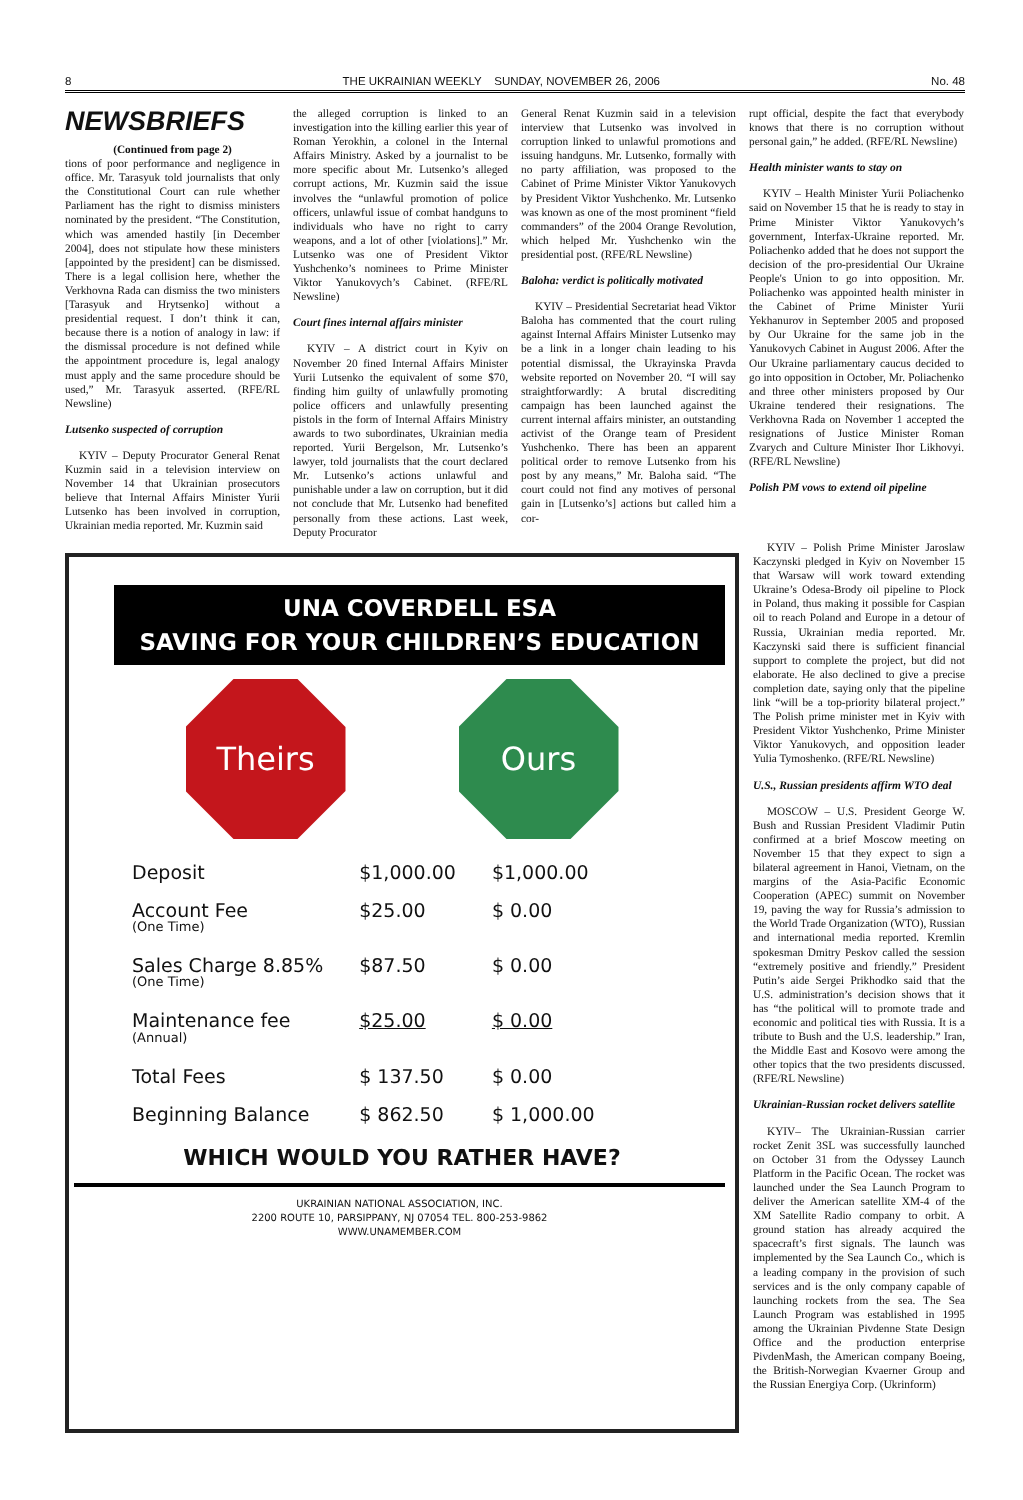8 THE UKRAINIAN WEEKLY SUNDAY, NOVEMBER 26, 2006 No. 48
NEWSBRIEFS
(Continued from page 2)
tions of poor performance and negligence in office. Mr. Tarasyuk told journalists that only the Constitutional Court can rule whether Parliament has the right to dismiss ministers nominated by the president. “The Constitution, which was amended hastily [in December 2004], does not stipulate how these ministers [appointed by the president] can be dismissed. There is a legal collision here, whether the Verkhovna Rada can dismiss the two ministers [Tarasyuk and Hrytsenko] without a presidential request. I don’t think it can, because there is a notion of analogy in law: if the dismissal procedure is not defined while the appointment procedure is, legal analogy must apply and the same procedure should be used,” Mr. Tarasyuk asserted. (RFE/RL Newsline)
Lutsenko suspected of corruption
KYIV – Deputy Procurator General Renat Kuzmin said in a television interview on November 14 that Ukrainian prosecutors believe that Internal Affairs Minister Yurii Lutsenko has been involved in corruption, Ukrainian media reported. Mr. Kuzmin said
the alleged corruption is linked to an investigation into the killing earlier this year of Roman Yerokhin, a colonel in the Internal Affairs Ministry. Asked by a journalist to be more specific about Mr. Lutsenko’s alleged corrupt actions, Mr. Kuzmin said the issue involves the “unlawful promotion of police officers, unlawful issue of combat handguns to individuals who have no right to carry weapons, and a lot of other [violations].” Mr. Lutsenko was one of President Viktor Yushchenko’s nominees to Prime Minister Viktor Yanukovych’s Cabinet. (RFE/RL Newsline)
Court fines internal affairs minister
KYIV – A district court in Kyiv on November 20 fined Internal Affairs Minister Yurii Lutsenko the equivalent of some $70, finding him guilty of unlawfully promoting police officers and unlawfully presenting pistols in the form of Internal Affairs Ministry awards to two subordinates, Ukrainian media reported. Yurii Bergelson, Mr. Lutsenko’s lawyer, told journalists that the court declared Mr. Lutsenko’s actions unlawful and punishable under a law on corruption, but it did not conclude that Mr. Lutsenko had benefited personally from these actions. Last week, Deputy Procurator
General Renat Kuzmin said in a television interview that Lutsenko was involved in corruption linked to unlawful promotions and issuing handguns. Mr. Lutsenko, formally with no party affiliation, was proposed to the Cabinet of Prime Minister Viktor Yanukovych by President Viktor Yushchenko. Mr. Lutsenko was known as one of the most prominent “field commanders” of the 2004 Orange Revolution, which helped Mr. Yushchenko win the presidential post. (RFE/RL Newsline)
Baloha: verdict is politically motivated
KYIV – Presidential Secretariat head Viktor Baloha has commented that the court ruling against Internal Affairs Minister Lutsenko may be a link in a longer chain leading to his potential dismissal, the Ukrayinska Pravda website reported on November 20. “I will say straightforwardly: A brutal discrediting campaign has been launched against the current internal affairs minister, an outstanding activist of the Orange team of President Yushchenko. There has been an apparent political order to remove Lutsenko from his post by any means,” Mr. Baloha said. “The court could not find any motives of personal gain in [Lutsenko’s] actions but called him a cor-
rupt official, despite the fact that everybody knows that there is no corruption without personal gain,” he added. (RFE/RL Newsline)
Health minister wants to stay on
KYIV – Health Minister Yurii Poliachenko said on November 15 that he is ready to stay in Prime Minister Viktor Yanukovych’s government, Interfax-Ukraine reported. Mr. Poliachenko added that he does not support the decision of the pro-presidential Our Ukraine People's Union to go into opposition. Mr. Poliachenko was appointed health minister in the Cabinet of Prime Minister Yurii Yekhanurov in September 2005 and proposed by Our Ukraine for the same job in the Yanukovych Cabinet in August 2006. After the Our Ukraine parliamentary caucus decided to go into opposition in October, Mr. Poliachenko and three other ministers proposed by Our Ukraine tendered their resignations. The Verkhovna Rada on November 1 accepted the resignations of Justice Minister Roman Zvarych and Culture Minister Ihor Likhovyi. (RFE/RL Newsline)
Polish PM vows to extend oil pipeline
KYIV – Polish Prime Minister Jaroslaw Kaczynski pledged in Kyiv on November 15 that Warsaw will work toward extending Ukraine’s Odesa-Brody oil pipeline to Plock in Poland, thus making it possible for Caspian oil to reach Poland and Europe in a detour of Russia, Ukrainian media reported. Mr. Kaczynski said there is sufficient financial support to complete the project, but did not elaborate. He also declined to give a precise completion date, saying only that the pipeline link “will be a top-priority bilateral project.” The Polish prime minister met in Kyiv with President Viktor Yushchenko, Prime Minister Viktor Yanukovych, and opposition leader Yulia Tymoshenko. (RFE/RL Newsline)
U.S., Russian presidents affirm WTO deal
MOSCOW – U.S. President George W. Bush and Russian President Vladimir Putin confirmed at a brief Moscow meeting on November 15 that they expect to sign a bilateral agreement in Hanoi, Vietnam, on the margins of the Asia-Pacific Economic Cooperation (APEC) summit on November 19, paving the way for Russia’s admission to the World Trade Organization (WTO), Russian and international media reported. Kremlin spokesman Dmitry Peskov called the session “extremely positive and friendly.” President Putin’s aide Sergei Prikhodko said that the U.S. administration’s decision shows that it has “the political will to promote trade and economic and political ties with Russia. It is a tribute to Bush and the U.S. leadership.” Iran, the Middle East and Kosovo were among the other topics that the two presidents discussed. (RFE/RL Newsline)
Ukrainian-Russian rocket delivers satellite
KYIV– The Ukrainian-Russian carrier rocket Zenit 3SL was successfully launched on October 31 from the Odyssey Launch Platform in the Pacific Ocean. The rocket was launched under the Sea Launch Program to deliver the American satellite XM-4 of the XM Satellite Radio company to orbit. A ground station has already acquired the spacecraft’s first signals. The launch was implemented by the Sea Launch Co., which is a leading company in the provision of such services and is the only company capable of launching rockets from the sea. The Sea Launch Program was established in 1995 among the Ukrainian Pivdenne State Design Office and the production enterprise PivdenMash, the American company Boeing, the British-Norwegian Kvaerner Group and the Russian Energiya Corp. (Ukrinform)
UNA COVERDELL ESA
SAVING FOR YOUR CHILDREN’S EDUCATION
Theirs Ours
| Deposit | $1,000.00 | $1,000.00 |
| Account Fee (One Time) | $25.00 | $ 0.00 |
| Sales Charge 8.85% (One Time) | $87.50 | $ 0.00 |
| Maintenance fee (Annual) | $25.00 | $ 0.00 |
| Total Fees | $ 137.50 | $ 0.00 |
| Beginning Balance | $ 862.50 | $ 1,000.00 |
WHICH WOULD YOU RATHER HAVE?
UKRAINIAN NATIONAL ASSOCIATION, INC.
2200 ROUTE 10, PARSIPPANY, NJ 07054 TEL. 800-253-9862
WWW.UNAMEMBER.COM